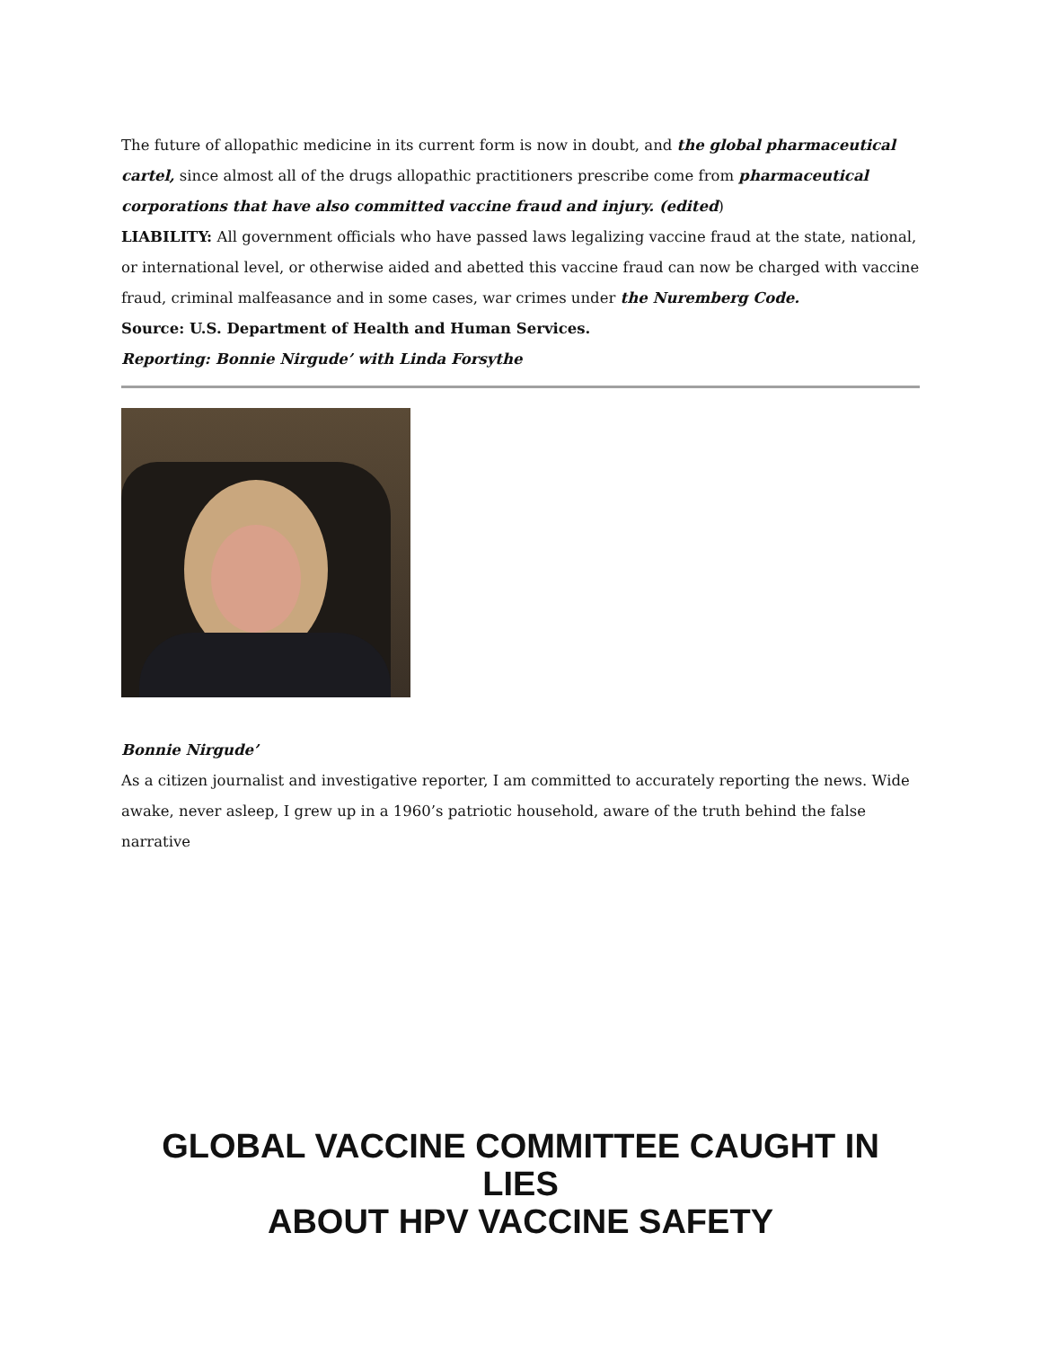The future of allopathic medicine in its current form is now in doubt, and the global pharmaceutical cartel, since almost all of the drugs allopathic practitioners prescribe come from pharmaceutical corporations that have also committed vaccine fraud and injury. (edited)
LIABILITY: All government officials who have passed laws legalizing vaccine fraud at the state, national, or international level, or otherwise aided and abetted this vaccine fraud can now be charged with vaccine fraud, criminal malfeasance and in some cases, war crimes under the Nuremberg Code.
Source: U.S. Department of Health and Human Services.
Reporting: Bonnie Nirgude’ with Linda Forsythe
Bonnie Nirgude’
As a citizen journalist and investigative reporter, I am committed to accurately reporting the news. Wide awake, never asleep, I grew up in a 1960’s patriotic household, aware of the truth behind the false narrative
GLOBAL VACCINE COMMITTEE CAUGHT IN LIES
ABOUT HPV VACCINE SAFETY